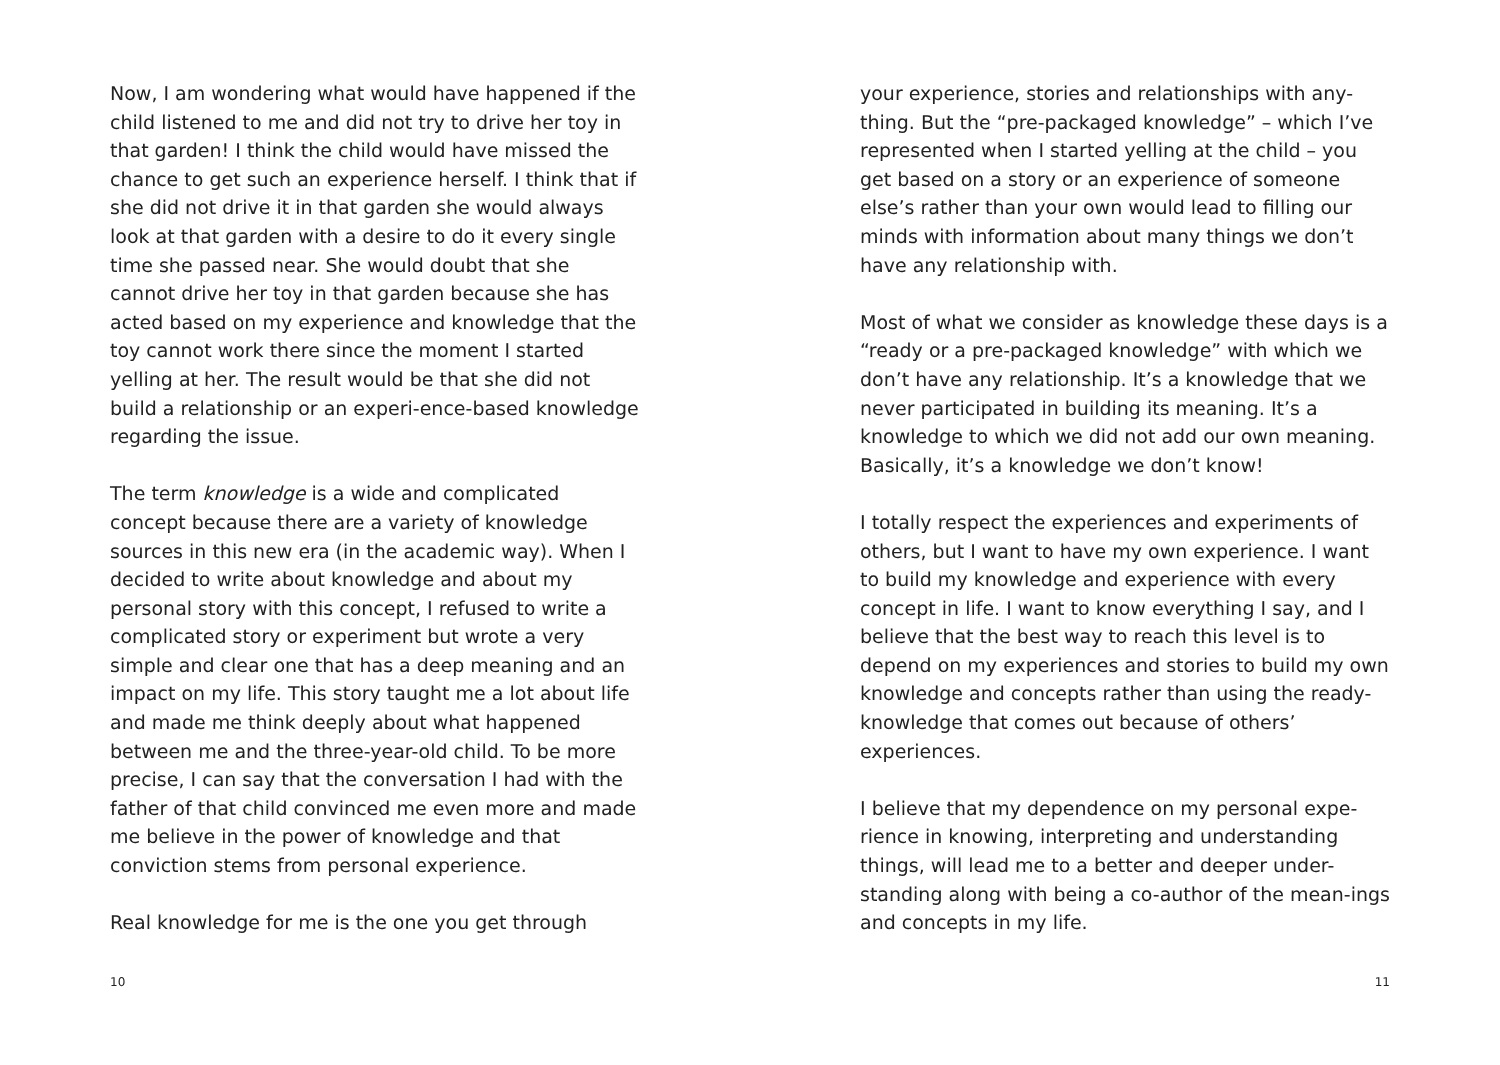Now, I am wondering what would have happened if the child listened to me and did not try to drive her toy in that garden! I think the child would have missed the chance to get such an experience herself. I think that if she did not drive it in that garden she would always look at that garden with a desire to do it every single time she passed near. She would doubt that she cannot drive her toy in that garden because she has acted based on my experience and knowledge that the toy cannot work there since the moment I started yelling at her. The result would be that she did not build a relationship or an experi-ence-based knowledge regarding the issue.
The term knowledge is a wide and complicated concept because there are a variety of knowledge sources in this new era (in the academic way). When I decided to write about knowledge and about my personal story with this concept, I refused to write a complicated story or experiment but wrote a very simple and clear one that has a deep meaning and an impact on my life. This story taught me a lot about life and made me think deeply about what happened between me and the three-year-old child. To be more precise, I can say that the conversation I had with the father of that child convinced me even more and made me believe in the power of knowledge and that conviction stems from personal experience.
Real knowledge for me is the one you get through
10
your experience, stories and relationships with any-thing. But the “pre-packaged knowledge” – which I’ve represented when I started yelling at the child – you get based on a story or an experience of someone else’s rather than your own would lead to filling our minds with information about many things we don’t have any relationship with.
Most of what we consider as knowledge these days is a “ready or a pre-packaged knowledge” with which we don’t have any relationship. It’s a knowledge that we never participated in building its meaning. It’s a knowledge to which we did not add our own meaning. Basically, it’s a knowledge we don’t know!
I totally respect the experiences and experiments of others, but I want to have my own experience. I want to build my knowledge and experience with every concept in life. I want to know everything I say, and I believe that the best way to reach this level is to depend on my experiences and stories to build my own knowledge and concepts rather than using the ready-knowledge that comes out because of others’ experiences.
I believe that my dependence on my personal expe-rience in knowing, interpreting and understanding things, will lead me to a better and deeper under-standing along with being a co-author of the mean-ings and concepts in my life.
11